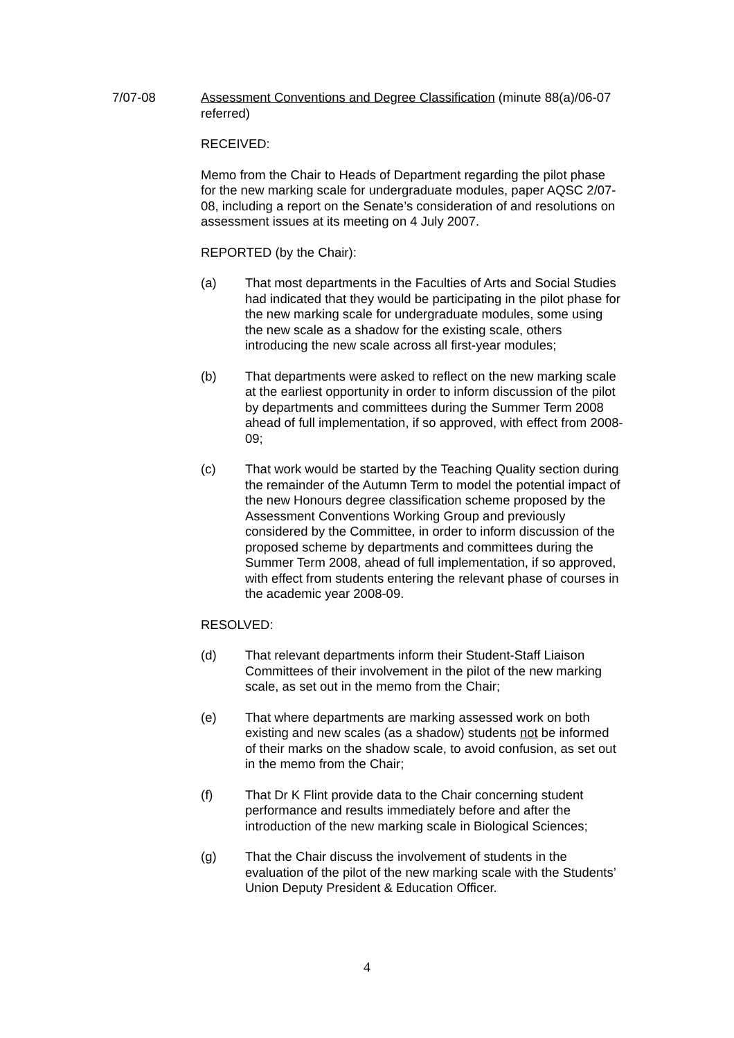7/07-08 Assessment Conventions and Degree Classification (minute 88(a)/06-07 referred)
RECEIVED:
Memo from the Chair to Heads of Department regarding the pilot phase for the new marking scale for undergraduate modules, paper AQSC 2/07-08, including a report on the Senate’s consideration of and resolutions on assessment issues at its meeting on 4 July 2007.
REPORTED (by the Chair):
(a) That most departments in the Faculties of Arts and Social Studies had indicated that they would be participating in the pilot phase for the new marking scale for undergraduate modules, some using the new scale as a shadow for the existing scale, others introducing the new scale across all first-year modules;
(b) That departments were asked to reflect on the new marking scale at the earliest opportunity in order to inform discussion of the pilot by departments and committees during the Summer Term 2008 ahead of full implementation, if so approved, with effect from 2008-09;
(c) That work would be started by the Teaching Quality section during the remainder of the Autumn Term to model the potential impact of the new Honours degree classification scheme proposed by the Assessment Conventions Working Group and previously considered by the Committee, in order to inform discussion of the proposed scheme by departments and committees during the Summer Term 2008, ahead of full implementation, if so approved, with effect from students entering the relevant phase of courses in the academic year 2008-09.
RESOLVED:
(d) That relevant departments inform their Student-Staff Liaison Committees of their involvement in the pilot of the new marking scale, as set out in the memo from the Chair;
(e) That where departments are marking assessed work on both existing and new scales (as a shadow) students not be informed of their marks on the shadow scale, to avoid confusion, as set out in the memo from the Chair;
(f) That Dr K Flint provide data to the Chair concerning student performance and results immediately before and after the introduction of the new marking scale in Biological Sciences;
(g) That the Chair discuss the involvement of students in the evaluation of the pilot of the new marking scale with the Students’ Union Deputy President & Education Officer.
4